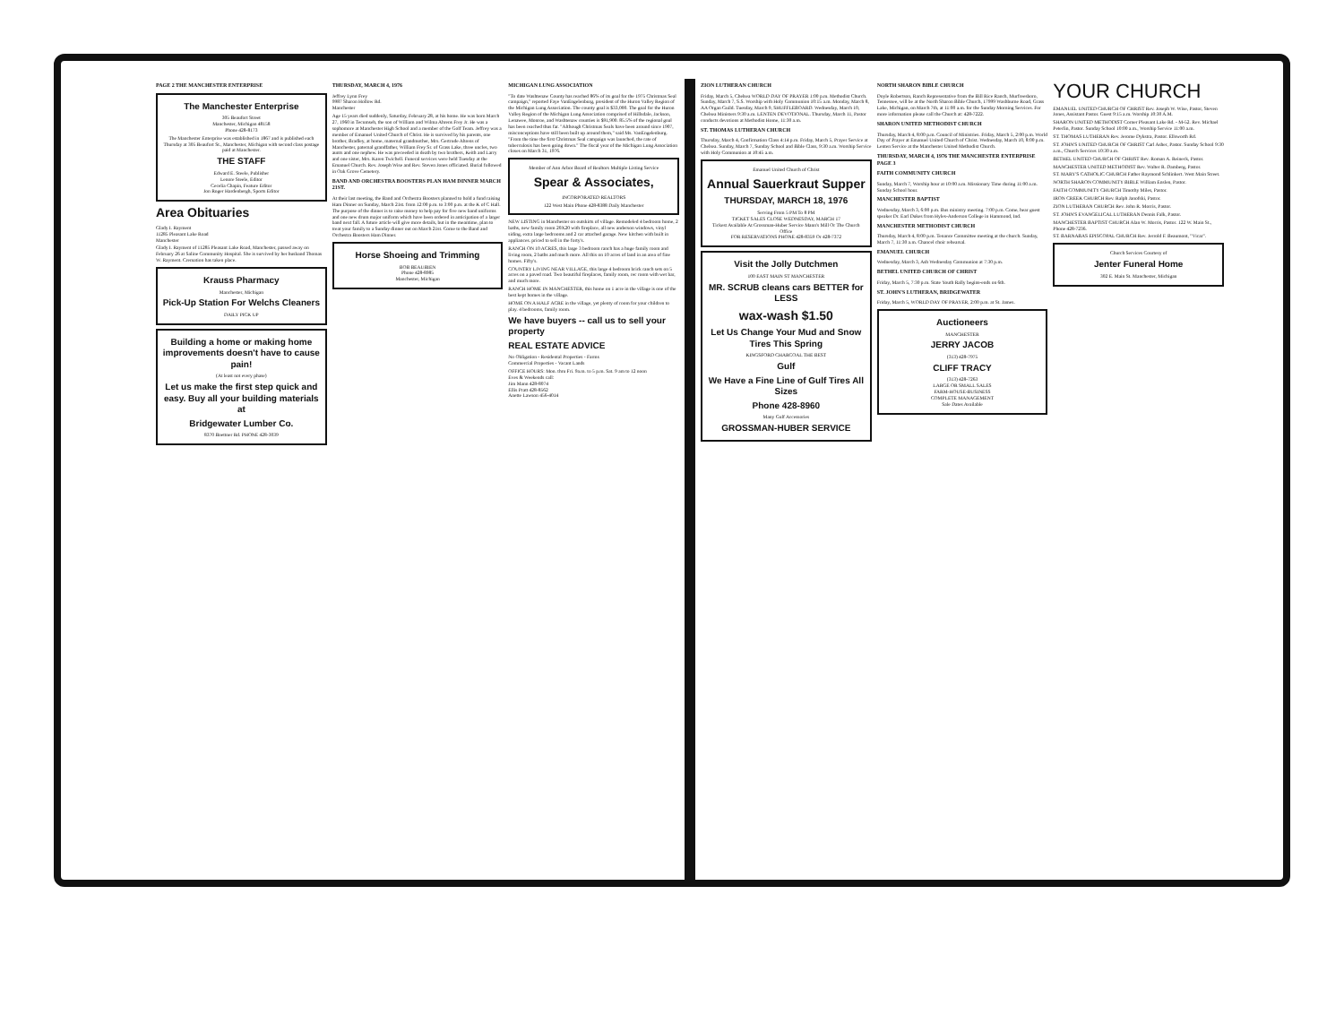PAGE 2 THE MANCHESTER ENTERPRISE
The Manchester Enterprise
305 Beaufort Street
Manchester, Michigan 48158
Phone 428-8173
The Manchester Enterprise was established in 1867 and is published each Thursday at 305 Beaufort St., Manchester, Michigan with second class postage paid at Manchester.
THE STAFF
Edward E. Steele, Publisher
Lenore Steele, Editor
Cecelia Chapin, Feature Editor
Jon Roger Hardenbergh, Sports Editor
Area Obituaries
Glady I. Rayment
11285 Pleasant Lake Road
Manchester
Glady I. Rayment of 11285 Pleasant Lake Road, Manchester, passed away on February 26 at Saline Community Hospital. She is survived by her husband Thomas W. Rayment. Cremation has taken place.
Krauss Pharmacy
Manchester, Michigan
Pick-Up Station For Welchs Cleaners
DAILY PICK UP
Building a home or making home improvements doesn't have to cause pain!
(At least not every phase)
Let us make the first step quick and easy. Buy all your building materials at
Bridgewater Lumber Co.
8370 Boettner Rd. PHONE 428-3039
THURSDAY, MARCH 4, 1976
Jeffrey Lynn Frey
9987 Sharon Hollow Rd.
Manchester
Age 15 years died suddenly, Saturday, February 28, at his home. He was born March 27, 1960 in Tecumseh, the son of William and Wilma Ahrens Frey Jr. He was a sophomore at Manchester High School and a member of the Golf Team. Jeffrey was a member of Emanuel United Church of Christ. He is survived by his parents, one brother, Bradley, at home, maternal grandmother, Mrs. Gertrude Ahrens of Manchester, paternal grandfather, William Frey Sr. of Grass Lake, three uncles, two aunts and one nephew. He was preceeded in death by two brothers, Keith and Larry and one sister, Mrs. Karen Twichell. Funeral services were held Tuesday at the Emanuel Church. Rev. Joseph Wise and Rev. Steven Jones officiated. Burial followed in Oak Grove Cemetery.
BAND AND ORCHESTRA BOOSTERS PLAN HAM DINNER MARCH 21ST.
At their last meeting, the Band and Orchestra Boosters planned to hold a fund raising Ham Dinner on Sunday, March 21st. from 12:00 p.m. to 3:00 p.m. at the K of C Hall. The purpose of the dinner is to raise money to help pay for five new band uniforms and one new drum major uniform which have been ordered in anticipation of a larger band next fall. A future article will give more details, but in the meantime, plan to treat your family to a Sunday dinner out on March 21st. Come to the Band and Orchestra Boosters Ham Dinner.
Horse Shoeing and Trimming
BOB BEAUBIEN
Phone 428-8985
Manchester, Michigan
MICHIGAN LUNG ASSOCIATION
"To date Washtenaw County has reached 86% of its goal for the 1975 Christmas Seal campaign," reported Faye VanEngelenburg, president of the Huron Valley Region of the Michigan Lung Association. The county goal is $33,000. The goal for the Huron Valley Region of the Michigan Lung Association comprised of Hillsdale, Jackson, Lenawee, Monroe, and Washtenaw counties is $91,900. 85.5% of the regional goal has been reached thus far. "Although Christmas Seals have been around since 1907, misconceptions have still been built up around them," said Ms. VanEngelenburg. "From the time the first Christmas Seal campaign was launched, the rate of tuberculosis has been going down." The fiscal year of the Michigan Lung Association closes on March 31, 1976.
Member of Ann Arbor Board of Realtors Multiple Listing Service
Spear & Associates,
INCORPORATED REALTORS
122 West Main Phone 428-8388 Daily Manchester
NEW LISTING in Manchester on outskirts of village. Remodeled 4 bedroom home, 2 baths, new family room 20X20 with fireplace, all new anderson windows, vinyl siding, extra large bedrooms and 2 car attached garage. New kitchen with built in appliances. priced to sell in the forty's.
RANCH ON 10 ACRES, this large 3 bedroom ranch has a huge family room and living room, 2 baths and much more. All this on 10 acres of land in an area of fine homes. Fifty's.
COUNTRY LIVING NEAR VILLAGE, this large 4 bedroom brick ranch sets on 5 acres on a paved road. Two beautiful fireplaces, family room, rec room with wet bar, and much more.
RANCH HOME IN MANCHESTER, this home on 1 acre in the village is one of the best kept homes in the village.
HOME ON A HALF ACRE in the village, yet plenty of room for your children to play. 4 bedrooms, family room.
We have buyers -- call us to sell your property
REAL ESTATE ADVICE
No Obligation - Residental Properties - Farms
Commercial Properties - Vacant Lands
OFFICE HOURS: Mon. thru Fri. 9a.m. to 5 p.m. Sat. 9 am to 12 noon
Eves & Weekends call:
Jim Mann 428-8074
Ellis Pratt 428-8562
Anette Lawson 456-4014
ZION LUTHERAN CHURCH
Friday, March 5, Chelsea WORLD DAY OF PRAYER 1:00 p.m. Methodist Church. Sunday, March 7, S.S. Worship with Holy Communion 10:15 a.m. Monday, March 8, AA Organ Guild. Tuesday, March 9, SHUFFLEBOARD. Wednesday, March 10, Chelsea Ministers 9:30 a.m. LENTEN DEVOTIONAL. Thursday, March 11, Pastor conducts devotions at Methodist Home, 11:30 a.m.
ST. THOMAS LUTHERAN CHURCH
Thursday, March 4, Confirmation Class 4:14 p.m. Friday, March 5, Prayer Service at Chelsea. Sunday, March 7, Sunday School and Bible Class, 9:30 a.m. Worship Service with Holy Communion at 10:45 a.m.
Emanuel United Church of Christ
Annual Sauerkraut Supper
THURSDAY, MARCH 18, 1976
Serving From 5 PM To 8 PM
TICKET SALES CLOSE WEDNESDAY, MARCH 17
Tickest Available At Grossman-Huber Service Mann's Mill Or The Church Office
FOR RESERVATIONS PHONE 428-8359 Or 428-7372
Visit the Jolly Dutchmen
100 EAST MAIN ST MANCHESTER
MR. SCRUB cleans cars BETTER for LESS
wax-wash $1.50
Let Us Change Your Mud and Snow Tires This Spring
KINGSFORD CHARCOAL THE BEST
Gulf
We Have a Fine Line of Gulf Tires All Sizes
Phone 428-8960
Many Gulf Accessories
GROSSMAN-HUBER SERVICE
NORTH SHARON BIBLE CHURCH
Doyle Robertson, Ranch Representative from the Bill Rice Ranch, Murfreesboro, Tennessee, will be at the North Sharon Bible Church, 17999 Washburne Road, Grass Lake, Michigan, on March 7th, at 11:00 a.m. for the Sunday Morning Services. For more information please call the Church at: 428-7222.
SHARON UNITED METHODIST CHURCH
Thursday, March 4, 8:00 p.m. Council of Ministries. Friday, March 5, 2:00 p.m. World Day of Prayer at Emanuel United Church of Christ. Wednesday, March 10, 8:00 p.m. Lenten Service at the Manchester United Methodist Church.
THURSDAY, MARCH 4, 1976 THE MANCHESTER ENTERPRISE PAGE 3
FAITH COMMUNITY CHURCH
Sunday, March 7, Worship hour at 10:00 a.m. Missionary Time during 11:00 a.m. Sunday School hour.
MANCHESTER BAPTIST
Wednesday, March 3, 6:00 p.m. Bus ministry meeting. 7:00 p.m. Come, hear guest speaker Dr. Earl Dukes from Hyles-Anderson College in Hammond, Ind.
MANCHESTER METHODIST CHURCH
Thursday, March 4, 8:00 p.m. Tenance Committee meeting at the church. Sunday, March 7, 11:30 a.m. Chancel choir rehearsal.
EMANUEL CHURCH
Wednesday, March 3, Ash Wednesday Communion at 7:30 p.m.
BETHEL UNITED CHURCH OF CHRIST
Friday, March 5, 7:30 p.m. State Youth Rally begins-ends on 6th.
ST. JOHN'S LUTHERAN, BRIDGEWATER
Friday, March 5, WORLD DAY OF PRAYER, 2:00 p.m. at St. James.
Auctioneers
MANCHESTER
JERRY JACOB
(313) 428-7975
CLIFF TRACY
(313) 428-7263
LARGE OR SMALL SALES
FARM-HOUSE-BUSINESS
COMPLETE MANAGEMENT
Sale Dates Available
YOUR CHURCH
EMANUEL UNITED CHURCH OF CHRIST Rev. Joseph W. Wise, Pastor, Steven Jones, Assistant Pastor. Guest 9:15 a.m. Worship 10:30 A.M.
SHARON UNITED METHODIST Corner Pleasant Lake Rd. - M-52. Rev. Michael Peterlin, Pastor. Sunday School 10:00 a.m., Worship Service 11:00 a.m.
ST. THOMAS LUTHERAN Rev. Jerome Dykstra, Pastor. Ellsworth Rd.
ST. JOHN'S UNITED CHURCH OF CHRIST Carl Asher, Pastor. Sunday School 9:30 a.m., Church Services 10:30 a.m.
BETHEL UNITED CHURCH OF CHRIST Rev. Roman A. Reineck, Pastor.
MANCHESTER UNITED METHODIST Rev. Walter R. Damberg, Pastor.
ST. MARY'S CATHOLIC CHURCH Father Raymond Schlinkert. West Main Street.
NORTH SHARON COMMUNITY BIBLE William Enslen, Pastor.
FAITH COMMUNITY CHURCH Timothy Miles, Pastor.
IRON CREEK CHURCH Rev. Ralph Janofski, Pastor.
ZION LUTHERAN CHURCH Rev. John R. Morris, Pastor.
ST. JOHN'S EVANGELICAL LUTHERAN Dennis Falk, Pastor.
MANCHESTER BAPTIST CHURCH Alan W. Morris, Pastor. 122 W. Main St., Phone 428-7236.
ST. BARNABAS EPISCOPAL CHURCH Rev. Jerrold F. Beaumont, "Vicar".
Church Services Courtesy of
Jenter Funeral Home
302 E. Main St. Manchester, Michigan